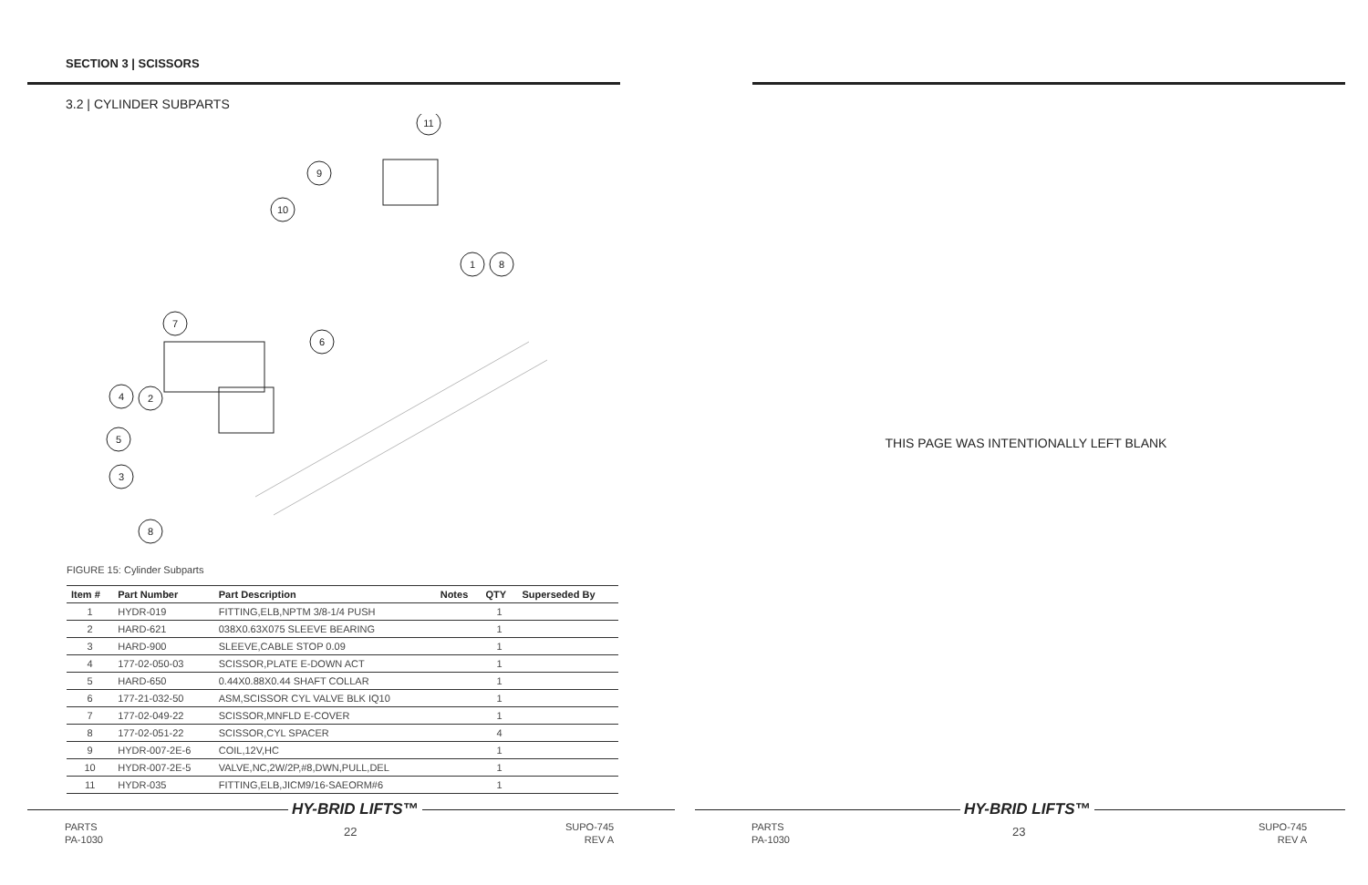SECTION 3 | SCISSORS
3.2 | CYLINDER SUBPARTS
11
9
10
1
8
7
6
4
2
5
3
8
FIGURE 15: Cylinder Subparts
| Item # | Part Number | Part Description | Notes | QTY | Superseded By |
| --- | --- | --- | --- | --- | --- |
| 1 | HYDR-019 | FITTING,ELB,NPTM 3/8-1/4 PUSH | | 1 | |
| 2 | HARD-621 | 038X0.63X075 SLEEVE BEARING | | 1 | |
| 3 | HARD-900 | SLEEVE,CABLE STOP 0.09 | | 1 | |
| 4 | 177-02-050-03 | SCISSOR,PLATE E-DOWN ACT | | 1 | |
| 5 | HARD-650 | 0.44X0.88X0.44 SHAFT COLLAR | | 1 | |
| 6 | 177-21-032-50 | ASM,SCISSOR CYL VALVE BLK IQ10 | | 1 | |
| 7 | 177-02-049-22 | SCISSOR,MNFLD E-COVER | | 1 | |
| 8 | 177-02-051-22 | SCISSOR,CYL SPACER | | 4 | |
| 9 | HYDR-007-2E-6 | COIL,12V,HC | | 1 | |
| 10 | HYDR-007-2E-5 | VALVE,NC,2W/2P,#8,DWN,PULL,DEL | | 1 | |
| 11 | HYDR-035 | FITTING,ELB,JICM9/16-SAEORM#6 | | 1 | |
HY-BRID LIFTS™
PARTS
PA-1030
22
SUPO-745
REV A
THIS PAGE WAS INTENTIONALLY LEFT BLANK
HY-BRID LIFTS™
PARTS
PA-1030
23
SUPO-745
REV A